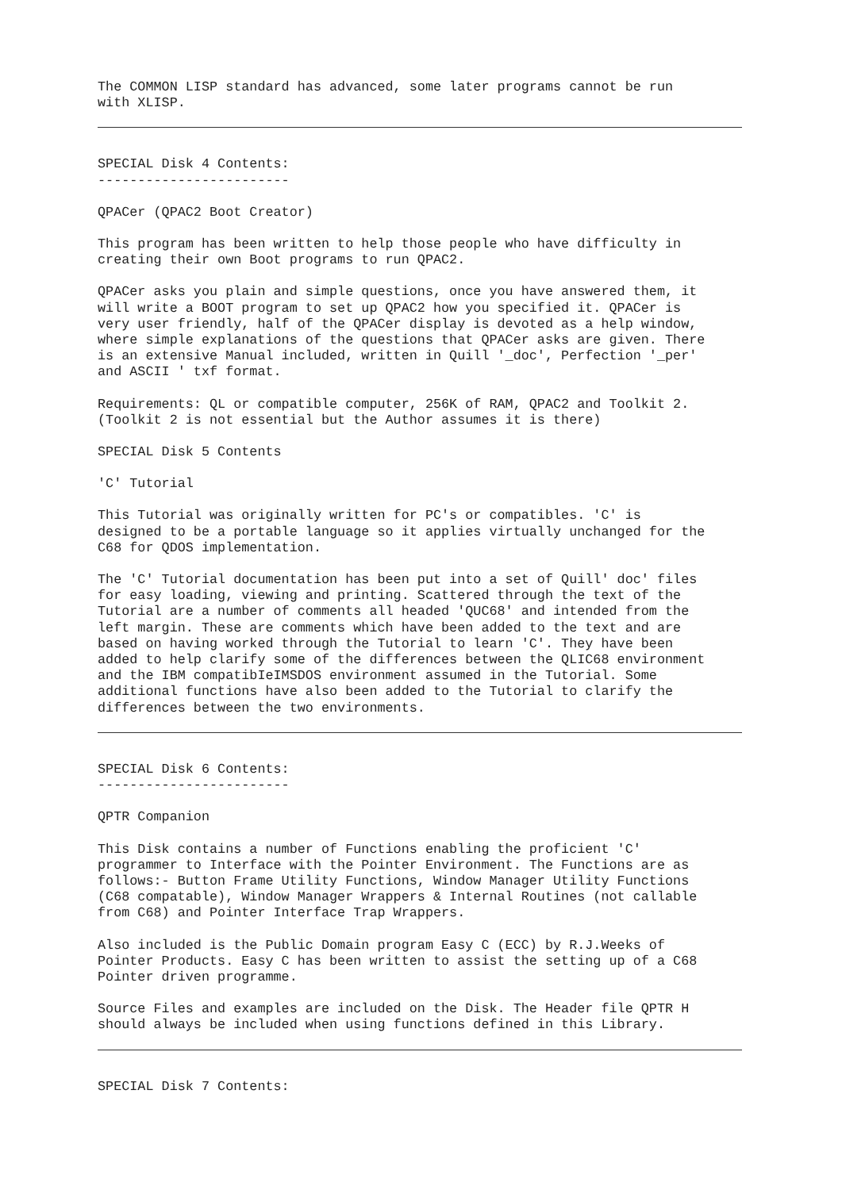The COMMON LISP standard has advanced, some later programs cannot be run with XLISP.
SPECIAL Disk 4 Contents: ------------------------
QPACer (QPAC2 Boot Creator)
This program has been written to help those people who have difficulty in creating their own Boot programs to run QPAC2.
QPACer asks you plain and simple questions, once you have answered them, it will write a BOOT program to set up QPAC2 how you specified it. QPACer is very user friendly, half of the QPACer display is devoted as a help window, where simple explanations of the questions that QPACer asks are given. There is an extensive Manual included, written in Quill '_doc', Perfection '_per' and ASCII ' txf format.
Requirements: QL or compatible computer, 256K of RAM, QPAC2 and Toolkit 2. (Toolkit 2 is not essential but the Author assumes it is there)
SPECIAL Disk 5 Contents
'C' Tutorial
This Tutorial was originally written for PC's or compatibles. 'C' is designed to be a portable language so it applies virtually unchanged for the C68 for QDOS implementation.
The 'C' Tutorial documentation has been put into a set of Quill' doc' files for easy loading, viewing and printing. Scattered through the text of the Tutorial are a number of comments all headed 'QUC68' and intended from the left margin. These are comments which have been added to the text and are based on having worked through the Tutorial to learn 'C'. They have been added to help clarify some of the differences between the QLIC68 environment and the IBM compatibIeIMSDOS environment assumed in the Tutorial. Some additional functions have also been added to the Tutorial to clarify the differences between the two environments.
SPECIAL Disk 6 Contents: ------------------------
QPTR Companion
This Disk contains a number of Functions enabling the proficient 'C' programmer to Interface with the Pointer Environment. The Functions are as follows:- Button Frame Utility Functions, Window Manager Utility Functions (C68 compatable), Window Manager Wrappers & Internal Routines (not callable from C68) and Pointer Interface Trap Wrappers.
Also included is the Public Domain program Easy C (ECC) by R.J.Weeks of Pointer Products. Easy C has been written to assist the setting up of a C68 Pointer driven programme.
Source Files and examples are included on the Disk. The Header file QPTR H should always be included when using functions defined in this Library.
SPECIAL Disk 7 Contents: